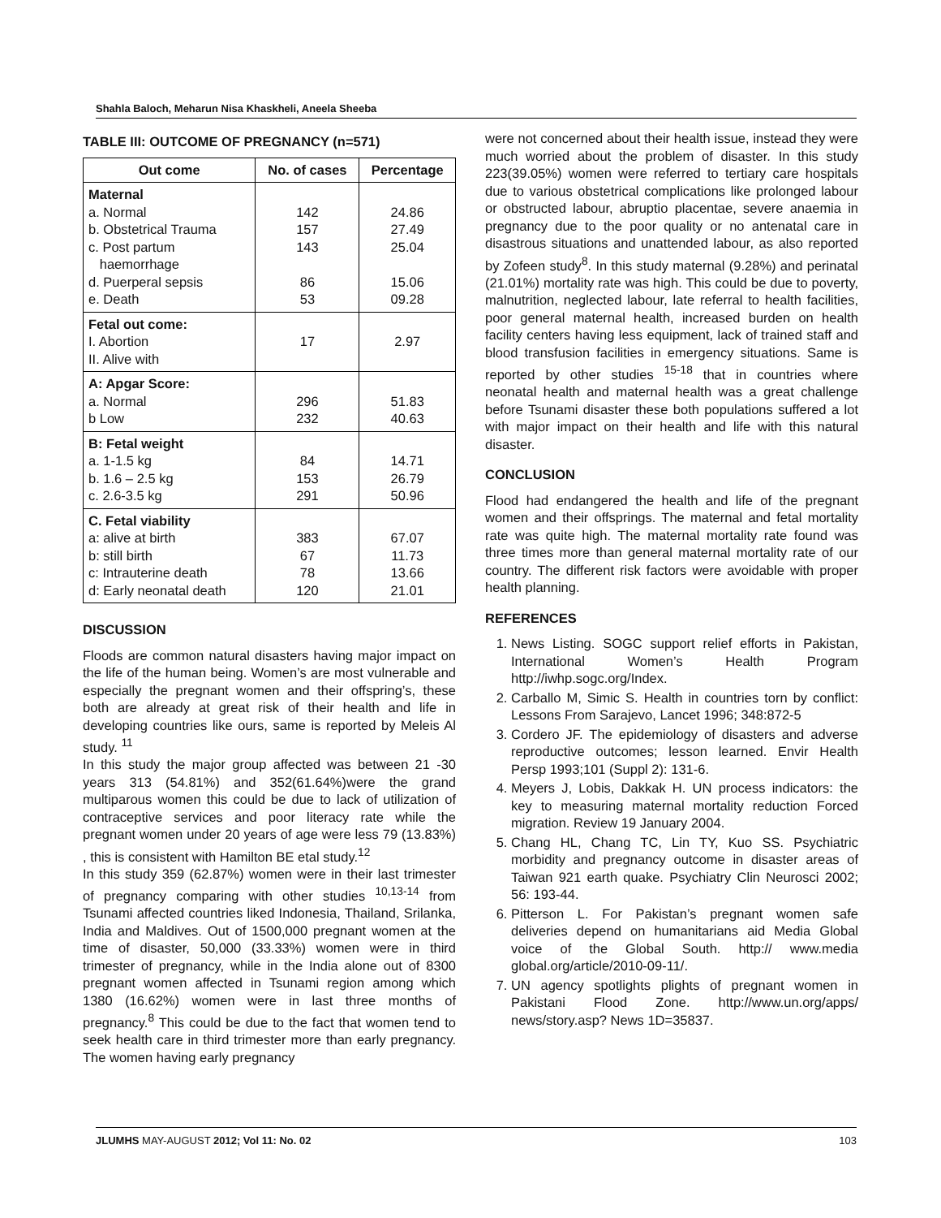Shahla Baloch, Meharun Nisa Khaskheli, Aneela Sheeba
TABLE III: OUTCOME OF PREGNANCY (n=571)
| Out come | No. of cases | Percentage |
| --- | --- | --- |
| Maternal a. Normal b. Obstetrical Trauma c. Post partum haemorrhage d. Puerperal sepsis e. Death | 142 157 143 86 53 | 24.86 27.49 25.04 15.06 09.28 |
| Fetal out come: I. Abortion II. Alive with | 17 | 2.97 |
| A: Apgar Score: a. Normal b Low | 296 232 | 51.83 40.63 |
| B: Fetal weight a. 1-1.5 kg b. 1.6 – 2.5 kg c. 2.6-3.5 kg | 84 153 291 | 14.71 26.79 50.96 |
| C. Fetal viability a: alive at birth b: still birth c: Intrauterine death d: Early neonatal death | 383 67 78 120 | 67.07 11.73 13.66 21.01 |
DISCUSSION
Floods are common natural disasters having major impact on the life of the human being. Women’s are most vulnerable and especially the pregnant women and their offspring’s, these both are already at great risk of their health and life in developing countries like ours, same is reported by Meleis Al study. <sup>11</sup>
In this study the major group affected was between 21 -30 years 313 (54.81%) and 352(61.64%)were the grand multiparous women this could be due to lack of utilization of contraceptive services and poor literacy rate while the pregnant women under 20 years of age were less 79 (13.83%) , this is consistent with Hamilton BE etal study.<sup>12</sup>
In this study 359 (62.87%) women were in their last trimester of pregnancy comparing with other studies <sup>10,13-14</sup> from Tsunami affected countries liked Indonesia, Thailand, Srilanka, India and Maldives. Out of 1500,000 pregnant women at the time of disaster, 50,000 (33.33%) women were in third trimester of pregnancy, while in the India alone out of 8300 pregnant women affected in Tsunami region among which 1380 (16.62%) women were in last three months of pregnancy.<sup>8</sup> This could be due to the fact that women tend to seek health care in third trimester more than early pregnancy. The women having early pregnancy
were not concerned about their health issue, instead they were much worried about the problem of disaster. In this study 223(39.05%) women were referred to tertiary care hospitals due to various obstetrical complications like prolonged labour or obstructed labour, abruptio placentae, severe anaemia in pregnancy due to the poor quality or no antenatal care in disastrous situations and unattended labour, as also reported by Zofeen study<sup>8</sup>. In this study maternal (9.28%) and perinatal (21.01%) mortality rate was high. This could be due to poverty, malnutrition, neglected labour, late referral to health facilities, poor general maternal health, increased burden on health facility centers having less equipment, lack of trained staff and blood transfusion facilities in emergency situations. Same is reported by other studies <sup>15-18</sup> that in countries where neonatal health and maternal health was a great challenge before Tsunami disaster these both populations suffered a lot with major impact on their health and life with this natural disaster.
CONCLUSION
Flood had endangered the health and life of the pregnant women and their offsprings. The maternal and fetal mortality rate was quite high. The maternal mortality rate found was three times more than general maternal mortality rate of our country. The different risk factors were avoidable with proper health planning.
REFERENCES
1. News Listing. SOGC support relief efforts in Pakistan, International Women’s Health Program http://iwhp.sogc.org/Index.
2. Carballo M, Simic S. Health in countries torn by conflict: Lessons From Sarajevo, Lancet 1996; 348:872-5
3. Cordero JF. The epidemiology of disasters and adverse reproductive outcomes; lesson learned. Envir Health Persp 1993;101 (Suppl 2): 131-6.
4. Meyers J, Lobis, Dakkak H. UN process indicators: the key to measuring maternal mortality reduction Forced migration. Review 19 January 2004.
5. Chang HL, Chang TC, Lin TY, Kuo SS. Psychiatric morbidity and pregnancy outcome in disaster areas of Taiwan 921 earth quake. Psychiatry Clin Neurosci 2002; 56: 193-44.
6. Pitterson L. For Pakistan’s pregnant women safe deliveries depend on humanitarians aid Media Global voice of the Global South. http:// www.media global.org/article/2010-09-11/.
7. UN agency spotlights plights of pregnant women in Pakistani Flood Zone. http://www.un.org/apps/ news/story.asp? News 1D=35837.
JLUMHS MAY-AUGUST 2012; Vol 11: No. 02 103